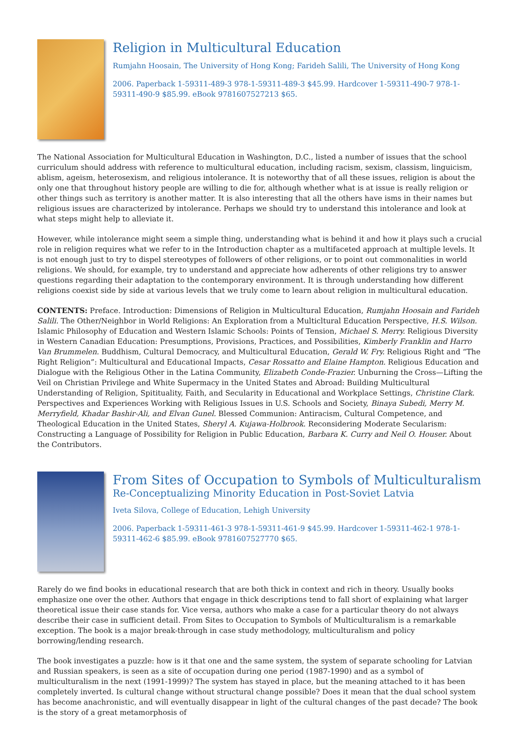Religion in Multicultural Education
Rumjahn Hoosain, The University of Hong Kong; Farideh Salili, The University of Hong Kong
2006. Paperback 1-59311-489-3 978-1-59311-489-3 $45.99. Hardcover 1-59311-490-7 978-1-59311-490-9 $85.99. eBook 9781607527213 $65.
The National Association for Multicultural Education in Washington, D.C., listed a number of issues that the school curriculum should address with reference to multicultural education, including racism, sexism, classism, linguicism, ablism, ageism, heterosexism, and religious intolerance. It is noteworthy that of all these issues, religion is about the only one that throughout history people are willing to die for, although whether what is at issue is really religion or other things such as territory is another matter. It is also interesting that all the others have isms in their names but religious issues are characterized by intolerance. Perhaps we should try to understand this intolerance and look at what steps might help to alleviate it.
However, while intolerance might seem a simple thing, understanding what is behind it and how it plays such a crucial role in religion requires what we refer to in the Introduction chapter as a multifaceted approach at multiple levels. It is not enough just to try to dispel stereotypes of followers of other religions, or to point out commonalities in world religions. We should, for example, try to understand and appreciate how adherents of other religions try to answer questions regarding their adaptation to the contemporary environment. It is through understanding how different religions coexist side by side at various levels that we truly come to learn about religion in multicultural education.
CONTENTS: Preface. Introduction: Dimensions of Religion in Multicultural Education, Rumjahn Hoosain and Farideh Salili. The Other/Neighbor in World Religions: An Exploration from a Multicltural Education Perspective, H.S. Wilson. Islamic Philosophy of Education and Western Islamic Schools: Points of Tension, Michael S. Merry. Religious Diversity in Western Canadian Education: Presumptions, Provisions, Practices, and Possibilities, Kimberly Franklin and Harro Van Brummelen. Buddhism, Cultural Democracy, and Multicultural Education, Gerald W. Fry. Religious Right and “The Right Religion”: Multicultural and Educational Impacts, Cesar Rossatto and Elaine Hampton. Religious Education and Dialogue with the Religious Other in the Latina Community, Elizabeth Conde-Frazier. Unburning the Cross—Lifting the Veil on Christian Privilege and White Supermacy in the United States and Abroad: Building Multicultural Understanding of Religion, Spitituality, Faith, and Secularity in Educational and Workplace Settings, Christine Clark. Perspectives and Experiences Working with Religious Issues in U.S. Schools and Society, Binaya Subedi, Merry M. Merryfield, Khadar Bashir-Ali, and Elvan Gunel. Blessed Communion: Antiracism, Cultural Competence, and Theological Education in the United States, Sheryl A. Kujawa-Holbrook. Reconsidering Moderate Secularism: Constructing a Language of Possibility for Religion in Public Education, Barbara K. Curry and Neil O. Houser. About the Contributors.
From Sites of Occupation to Symbols of Multiculturalism
Re-Conceptualizing Minority Education in Post-Soviet Latvia
Iveta Silova, College of Education, Lehigh University
2006. Paperback 1-59311-461-3 978-1-59311-461-9 $45.99. Hardcover 1-59311-462-1 978-1-59311-462-6 $85.99. eBook 9781607527770 $65.
Rarely do we find books in educational research that are both thick in context and rich in theory. Usually books emphasize one over the other. Authors that engage in thick descriptions tend to fall short of explaining what larger theoretical issue their case stands for. Vice versa, authors who make a case for a particular theory do not always describe their case in sufficient detail. From Sites to Occupation to Symbols of Multiculturalism is a remarkable exception. The book is a major break-through in case study methodology, multiculturalism and policy borrowing/lending research.
The book investigates a puzzle: how is it that one and the same system, the system of separate schooling for Latvian and Russian speakers, is seen as a site of occupation during one period (1987-1990) and as a symbol of multiculturalism in the next (1991-1999)? The system has stayed in place, but the meaning attached to it has been completely inverted. Is cultural change without structural change possible? Does it mean that the dual school system has become anachronistic, and will eventually disappear in light of the cultural changes of the past decade? The book is the story of a great metamorphosis of